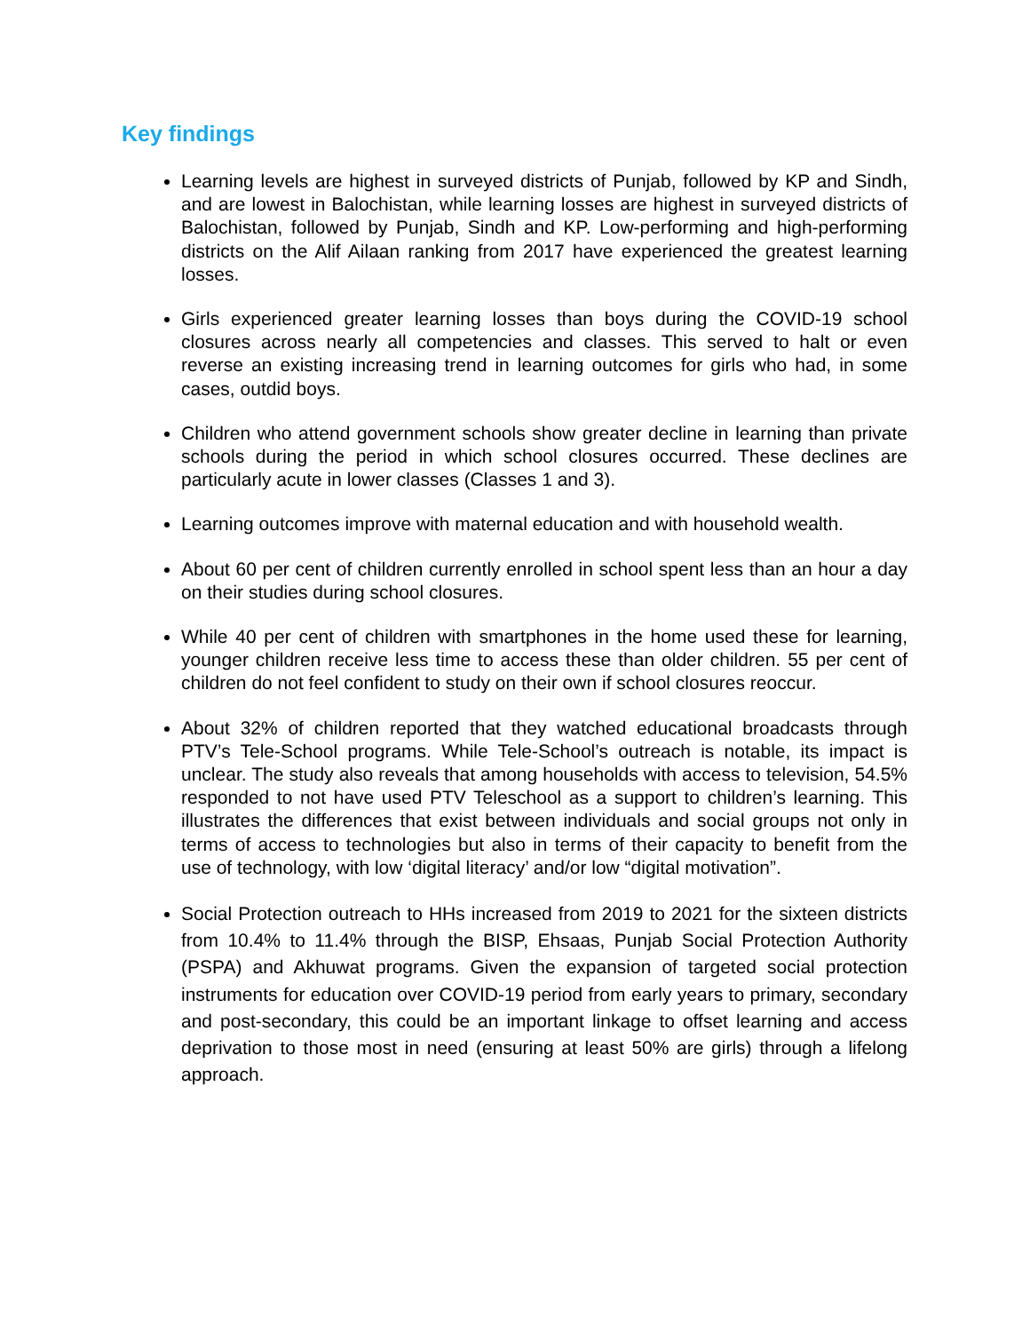Key findings
Learning levels are highest in surveyed districts of Punjab, followed by KP and Sindh, and are lowest in Balochistan, while learning losses are highest in surveyed districts of Balochistan, followed by Punjab, Sindh and KP. Low-performing and high-performing districts on the Alif Ailaan ranking from 2017 have experienced the greatest learning losses.
Girls experienced greater learning losses than boys during the COVID-19 school closures across nearly all competencies and classes. This served to halt or even reverse an existing increasing trend in learning outcomes for girls who had, in some cases, outdid boys.
Children who attend government schools show greater decline in learning than private schools during the period in which school closures occurred. These declines are particularly acute in lower classes (Classes 1 and 3).
Learning outcomes improve with maternal education and with household wealth.
About 60 per cent of children currently enrolled in school spent less than an hour a day on their studies during school closures.
While 40 per cent of children with smartphones in the home used these for learning, younger children receive less time to access these than older children. 55 per cent of children do not feel confident to study on their own if school closures reoccur.
About 32% of children reported that they watched educational broadcasts through PTV’s Tele-School programs. While Tele-School’s outreach is notable, its impact is unclear. The study also reveals that among households with access to television, 54.5% responded to not have used PTV Teleschool as a support to children’s learning. This illustrates the differences that exist between individuals and social groups not only in terms of access to technologies but also in terms of their capacity to benefit from the use of technology, with low ‘digital literacy’ and/or low “digital motivation”.
Social Protection outreach to HHs increased from 2019 to 2021 for the sixteen districts from 10.4% to 11.4% through the BISP, Ehsaas, Punjab Social Protection Authority (PSPA) and Akhuwat programs. Given the expansion of targeted social protection instruments for education over COVID-19 period from early years to primary, secondary and post-secondary, this could be an important linkage to offset learning and access deprivation to those most in need (ensuring at least 50% are girls) through a lifelong approach.